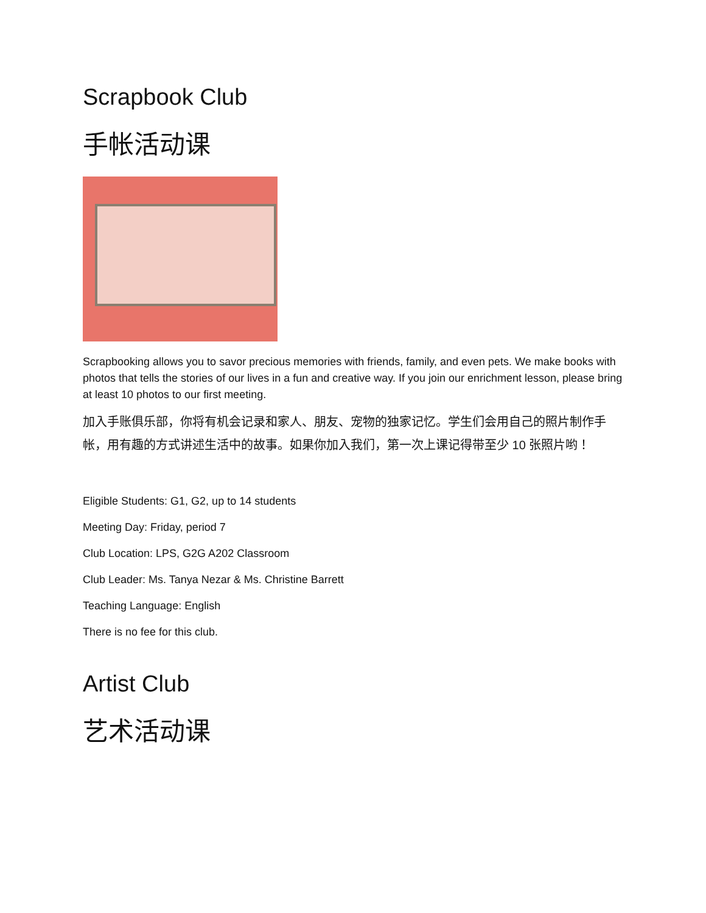Scrapbook Club
手帐活动课
Scrapbooking allows you to savor precious memories with friends, family, and even pets. We make books with photos that tells the stories of our lives in a fun and creative way. If you join our enrichment lesson, please bring at least 10 photos to our first meeting.
加入手账俱乐部，你将有机会记录和家人、朋友、宠物的独家记忆。学生们会用自己的照片制作手帐，用有趣的方式讲述生活中的故事。如果你加入我们，第一次上课记得带至少 10 张照片哟！
Eligible Students: G1, G2, up to 14 students
Meeting Day: Friday, period 7
Club Location: LPS, G2G A202 Classroom
Club Leader: Ms. Tanya Nezar & Ms. Christine Barrett
Teaching Language: English
There is no fee for this club.
Artist Club
艺术活动课